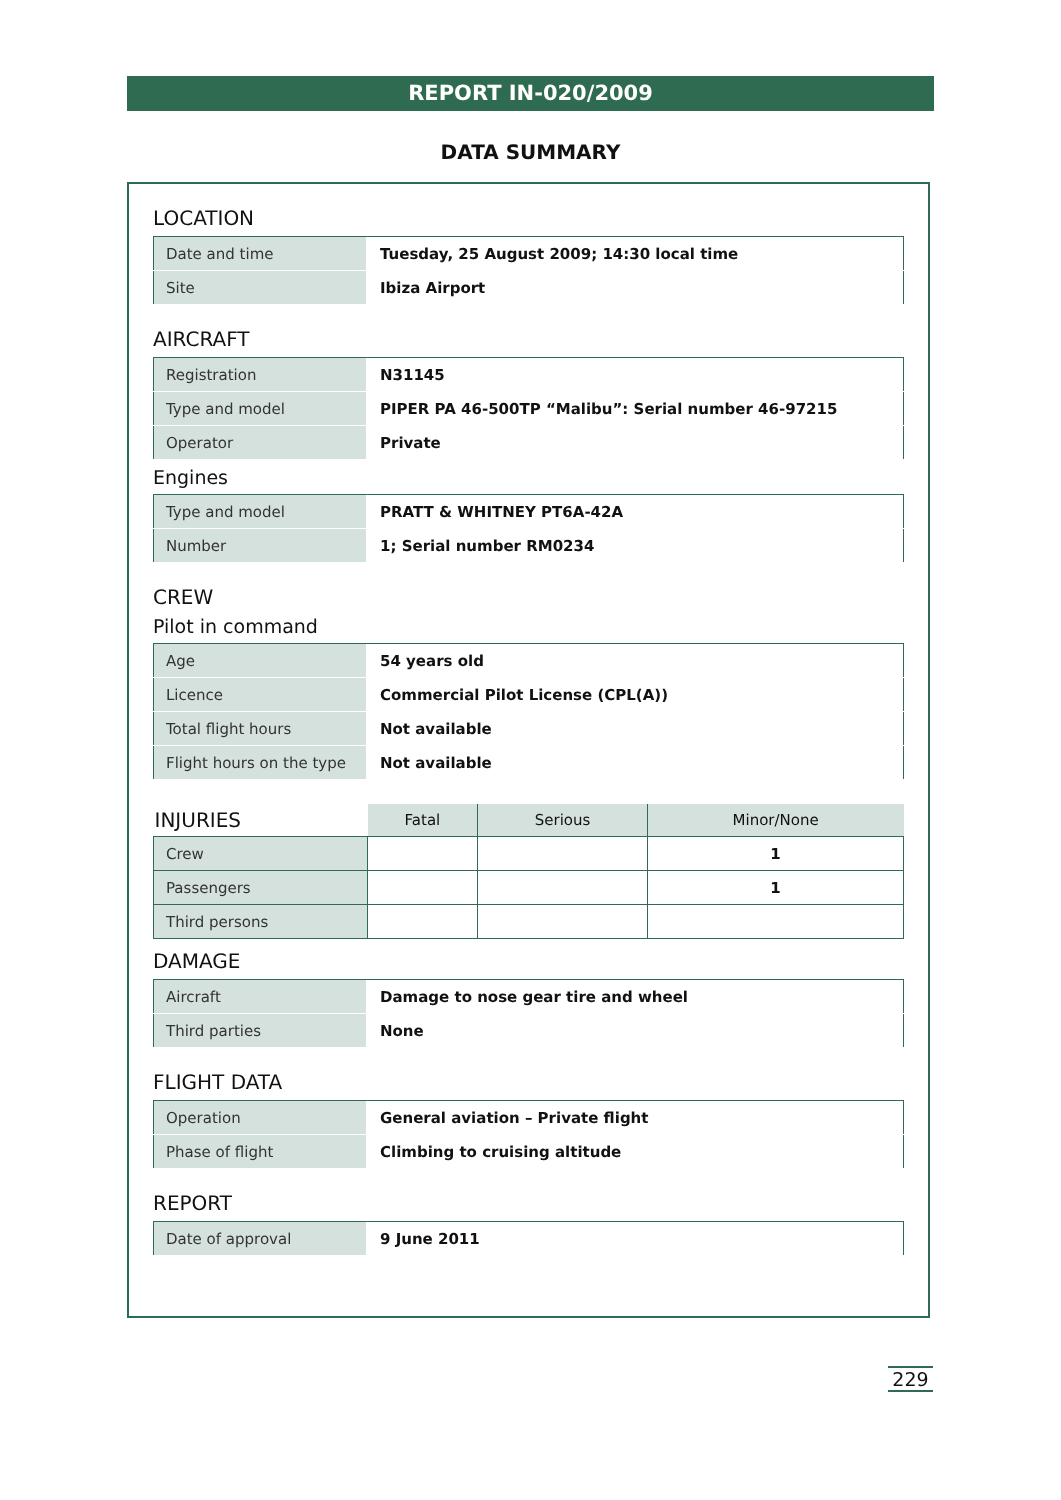REPORT IN-020/2009
DATA SUMMARY
LOCATION
| Date and time | Tuesday, 25 August 2009; 14:30 local time |
| Site | Ibiza Airport |
AIRCRAFT
| Registration | N31145 |
| Type and model | PIPER PA 46-500TP “Malibu”: Serial number 46-97215 |
| Operator | Private |
Engines
| Type and model | PRATT & WHITNEY PT6A-42A |
| Number | 1; Serial number RM0234 |
CREW
Pilot in command
| Age | 54 years old |
| Licence | Commercial Pilot License (CPL(A)) |
| Total flight hours | Not available |
| Flight hours on the type | Not available |
| INJURIES | Fatal | Serious | Minor/None |
| --- | --- | --- | --- |
| Crew | | | 1 |
| Passengers | | | 1 |
| Third persons | | | |
DAMAGE
| Aircraft | Damage to nose gear tire and wheel |
| Third parties | None |
FLIGHT DATA
| Operation | General aviation – Private flight |
| Phase of flight | Climbing to cruising altitude |
REPORT
| Date of approval | 9 June 2011 |
229